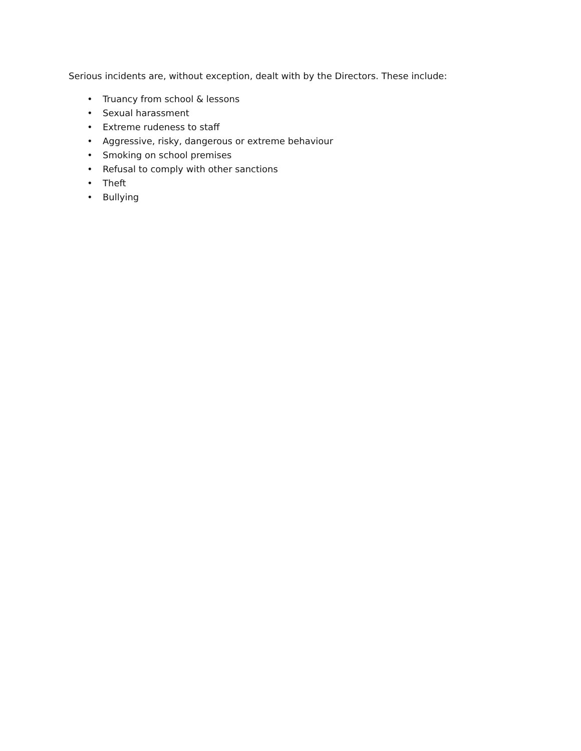Serious incidents are, without exception, dealt with by the Directors. These include:
• Truancy from school & lessons
• Sexual harassment
• Extreme rudeness to staff
• Aggressive, risky, dangerous or extreme behaviour
• Smoking on school premises
• Refusal to comply with other sanctions
• Theft
• Bullying